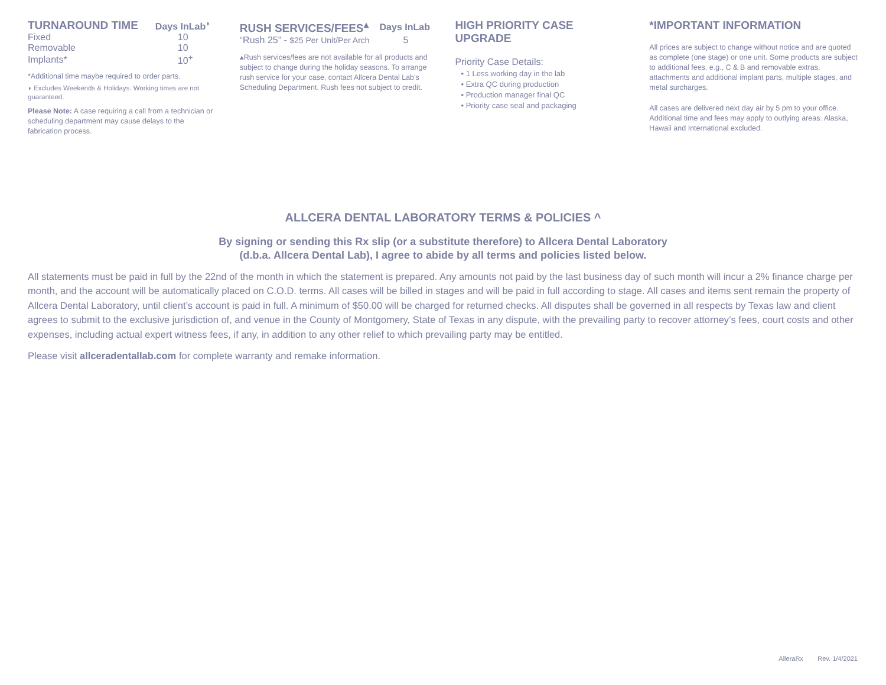| TURNAROUND TIME | Days InLab<sup>◗</sup> |
| --- | --- |
| Fixed | 10 |
| Removable | 10 |
| Implants* | 10<sup>+</sup> |
*Additional time maybe required to order parts.
◗ Excludes Weekends & Holidays. Working times are not guaranteed.
Please Note: A case requiring a call from a technician or scheduling department may cause delays to the fabrication process.
| RUSH SERVICES/FEES<sup>▴</sup> | Days InLab |
| --- | --- |
| “Rush 25” - $25 Per Unit/Per Arch | 5 |
▴Rush services/fees are not available for all products and subject to change during the holiday seasons. To arrange rush service for your case, contact Allcera Dental Lab’s Scheduling Department. Rush fees not subject to credit.
HIGH PRIORITY CASE UPGRADE
Priority Case Details:
• 1 Less working day in the lab
• Extra QC during production
• Production manager final QC
• Priority case seal and packaging
*IMPORTANT INFORMATION
All prices are subject to change without notice and are quoted as complete (one stage) or one unit. Some products are subject to additional fees, e.g., C & B and removable extras, attachments and additional implant parts, multiple stages, and metal surcharges.
All cases are delivered next day air by 5 pm to your office. Additional time and fees may apply to outlying areas. Alaska, Hawaii and International excluded.
ALLCERA DENTAL LABORATORY TERMS & POLICIES ^
By signing or sending this Rx slip (or a substitute therefore) to Allcera Dental Laboratory
(d.b.a. Allcera Dental Lab), I agree to abide by all terms and policies listed below.
All statements must be paid in full by the 22nd of the month in which the statement is prepared. Any amounts not paid by the last business day of such month will incur a 2% finance charge per month, and the account will be automatically placed on C.O.D. terms. All cases will be billed in stages and will be paid in full according to stage. All cases and items sent remain the property of Allcera Dental Laboratory, until client’s account is paid in full. A minimum of $50.00 will be charged for returned checks. All disputes shall be governed in all respects by Texas law and client agrees to submit to the exclusive jurisdiction of, and venue in the County of Montgomery, State of Texas in any dispute, with the prevailing party to recover attorney’s fees, court costs and other expenses, including actual expert witness fees, if any, in addition to any other relief to which prevailing party may be entitled.
Please visit allceradentallab.com for complete warranty and remake information.
AlleraRx Rev. 1/4/2021